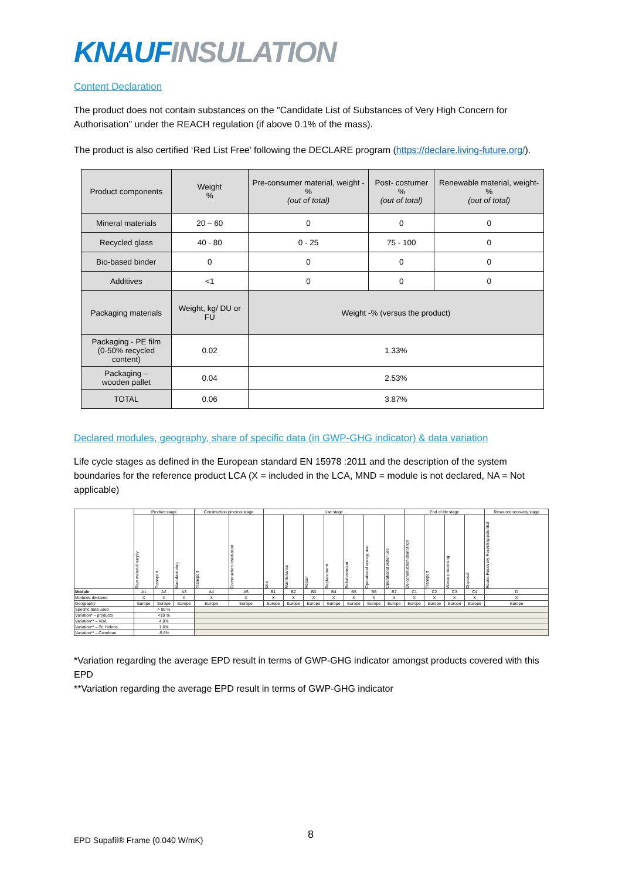KNAUF INSULATION
Content Declaration
The product does not contain substances on the "Candidate List of Substances of Very High Concern for Authorisation" under the REACH regulation (if above 0.1% of the mass).
The product is also certified ‘Red List Free’ following the DECLARE program (https://declare.living-future.org/).
| Product components | Weight % | Pre-consumer material, weight - % (out of total) | Post- costumer % (out of total) | Renewable material, weight- % (out of total) |
| --- | --- | --- | --- | --- |
| Mineral materials | 20 – 60 | 0 | 0 | 0 |
| Recycled glass | 40 - 80 | 0 - 25 | 75 - 100 | 0 |
| Bio-based binder | 0 | 0 | 0 | 0 |
| Additives | <1 | 0 | 0 | 0 |
| Packaging materials | Weight, kg/ DU or FU | Weight -% (versus the product) | | |
| Packaging - PE film (0-50% recycled content) | 0.02 | 1.33% | | |
| Packaging – wooden pallet | 0.04 | 2.53% | | |
| TOTAL | 0.06 | 3.87% | | |
Declared modules, geography, share of specific data (in GWP-GHG indicator) & data variation
Life cycle stages as defined in the European standard EN 15978 :2011 and the description of the system boundaries for the reference product LCA (X = included in the LCA, MND = module is not declared, NA = Not applicable)
| | Product stage | | | Construction process stage | | Use stage | | | | | | | End of life stage | | | | Resource recovery stage |
| | Raw material supply | Transport | Manufacturing | Transport | Construction installation | Use | Maintenance | Repair | Replacement | Refurbishment | Operational energy use | Operational water use | De-construction demolition | Transport | Waste processing | Disposal | Reuse-Recovery-Recycling-potential |
| Module | A1 | A2 | A3 | A4 | A5 | B1 | B2 | B3 | B4 | B5 | B6 | B7 | C1 | C2 | C3 | C4 | D |
| Modules declared | X | X | X | X | X | X | X | X | X | X | X | X | X | X | X | X | X |
| Geography | Europe | Europe | Europe | Europe | Europe | Europe | Europe | Europe | Europe | Europe | Europe | Europe | Europe | Europe | Europe | Europe | Europe |
| Specific data used | > 90 % | | | | | | | | | | | | | | | | |
| Variation* – products | <10 % | | | | | | | | | | | | | | | | |
| Variation** – Visé | 4.0% | | | | | | | | | | | | | | | | |
| Variation** – St. Helens | 1.6% | | | | | | | | | | | | | | | | |
| Variation** – Cwmbran | -5.6% | | | | | | | | | | | | | | | | |
*Variation regarding the average EPD result in terms of GWP-GHG indicator amongst products covered with this EPD
**Variation regarding the average EPD result in terms of GWP-GHG indicator
8
EPD Supafil® Frame (0.040 W/mK)